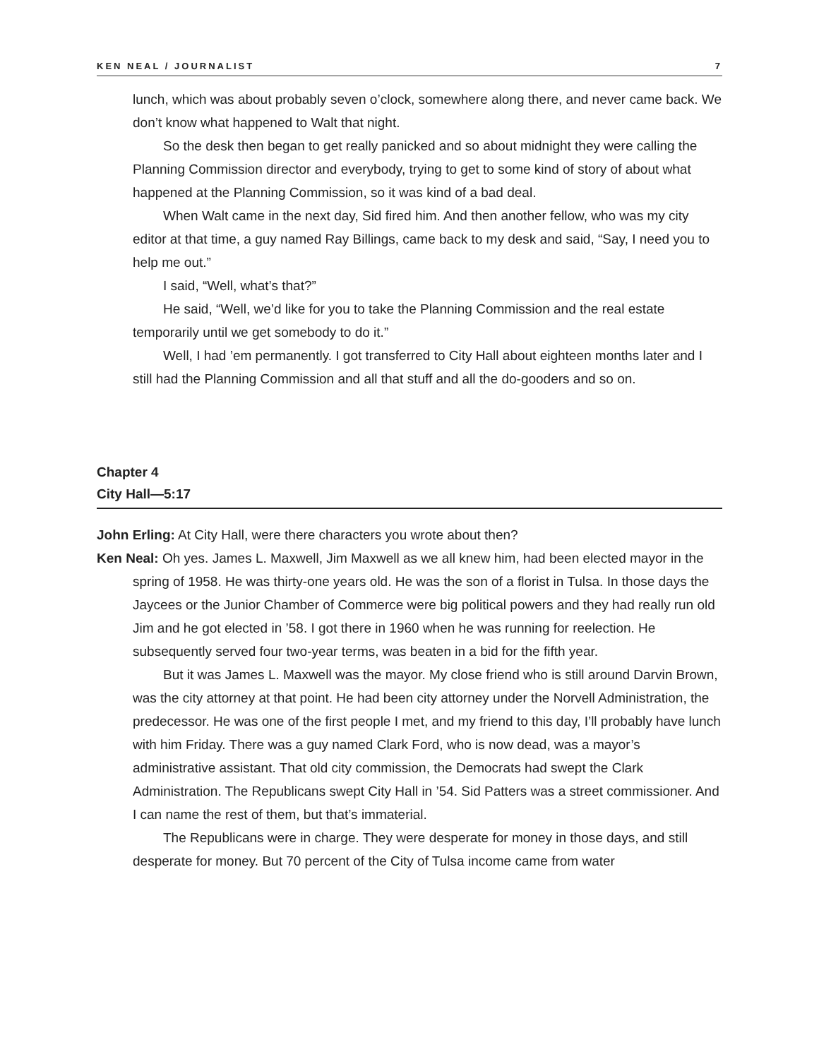KEN NEAL / JOURNALIST 7
lunch, which was about probably seven o’clock, somewhere along there, and never came back. We don’t know what happened to Walt that night.
So the desk then began to get really panicked and so about midnight they were calling the Planning Commission director and everybody, trying to get to some kind of story of about what happened at the Planning Commission, so it was kind of a bad deal.
When Walt came in the next day, Sid fired him. And then another fellow, who was my city editor at that time, a guy named Ray Billings, came back to my desk and said, “Say, I need you to help me out.”
I said, “Well, what’s that?”
He said, “Well, we’d like for you to take the Planning Commission and the real estate temporarily until we get somebody to do it.”
Well, I had ’em permanently. I got transferred to City Hall about eighteen months later and I still had the Planning Commission and all that stuff and all the do-gooders and so on.
Chapter 4
City Hall—5:17
John Erling: At City Hall, were there characters you wrote about then?
Ken Neal: Oh yes. James L. Maxwell, Jim Maxwell as we all knew him, had been elected mayor in the spring of 1958. He was thirty-one years old. He was the son of a florist in Tulsa. In those days the Jaycees or the Junior Chamber of Commerce were big political powers and they had really run old Jim and he got elected in ’58. I got there in 1960 when he was running for reelection. He subsequently served four two-year terms, was beaten in a bid for the fifth year.
But it was James L. Maxwell was the mayor. My close friend who is still around Darvin Brown, was the city attorney at that point. He had been city attorney under the Norvell Administration, the predecessor. He was one of the first people I met, and my friend to this day, I’ll probably have lunch with him Friday. There was a guy named Clark Ford, who is now dead, was a mayor’s administrative assistant. That old city commission, the Democrats had swept the Clark Administration. The Republicans swept City Hall in ’54. Sid Patters was a street commissioner. And I can name the rest of them, but that’s immaterial.
The Republicans were in charge. They were desperate for money in those days, and still desperate for money. But 70 percent of the City of Tulsa income came from water